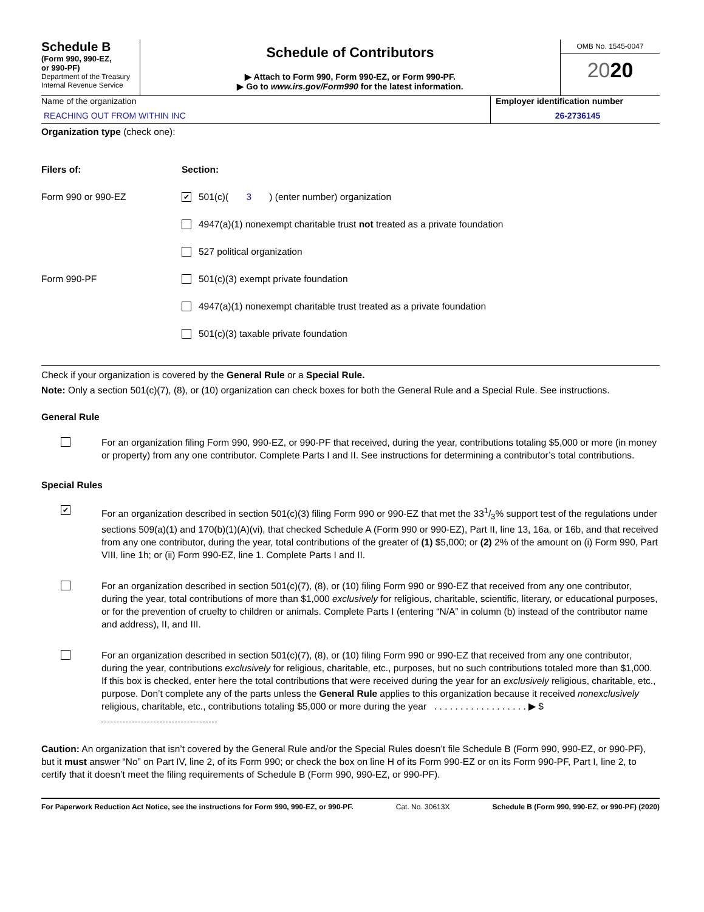Schedule B
(Form 990, 990-EZ,
or 990-PF)
Department of the Treasury
Internal Revenue Service
Schedule of Contributors
▶ Attach to Form 990, Form 990-EZ, or Form 990-PF.
▶ Go to www.irs.gov/Form990 for the latest information.
OMB No. 1545-0047
2020
Name of the organization
REACHING OUT FROM WITHIN INC
Employer identification number
26-2736145
Organization type (check one):
Filers of: Section:
Form 990 or 990-EZ ✔ 501(c)( 3 ) (enter number) organization
4947(a)(1) nonexempt charitable trust not treated as a private foundation
527 political organization
Form 990-PF 501(c)(3) exempt private foundation
4947(a)(1) nonexempt charitable trust treated as a private foundation
501(c)(3) taxable private foundation
Check if your organization is covered by the General Rule or a Special Rule.
Note: Only a section 501(c)(7), (8), or (10) organization can check boxes for both the General Rule and a Special Rule. See instructions.
General Rule
For an organization filing Form 990, 990-EZ, or 990-PF that received, during the year, contributions totaling $5,000 or more (in money or property) from any one contributor. Complete Parts I and II. See instructions for determining a contributor’s total contributions.
Special Rules
✔
For an organization described in section 501(c)(3) filing Form 990 or 990-EZ that met the 331/3% support test of the regulations under sections 509(a)(1) and 170(b)(1)(A)(vi), that checked Schedule A (Form 990 or 990-EZ), Part II, line 13, 16a, or 16b, and that received from any one contributor, during the year, total contributions of the greater of (1) $5,000; or (2) 2% of the amount on (i) Form 990, Part VIII, line 1h; or (ii) Form 990-EZ, line 1. Complete Parts I and II.
For an organization described in section 501(c)(7), (8), or (10) filing Form 990 or 990-EZ that received from any one contributor, during the year, total contributions of more than $1,000 exclusively for religious, charitable, scientific, literary, or educational purposes, or for the prevention of cruelty to children or animals. Complete Parts I (entering “N/A” in column (b) instead of the contributor name and address), II, and III.
For an organization described in section 501(c)(7), (8), or (10) filing Form 990 or 990-EZ that received from any one contributor, during the year, contributions exclusively for religious, charitable, etc., purposes, but no such contributions totaled more than $1,000. If this box is checked, enter here the total contributions that were received during the year for an exclusively religious, charitable, etc., purpose. Don’t complete any of the parts unless the General Rule applies to this organization because it received nonexclusively religious, charitable, etc., contributions totaling $5,000 or more during the year . . . . . . . . . . . . . . . . . . ▶ $
Caution: An organization that isn’t covered by the General Rule and/or the Special Rules doesn’t file Schedule B (Form 990, 990-EZ, or 990-PF), but it must answer “No” on Part IV, line 2, of its Form 990; or check the box on line H of its Form 990-EZ or on its Form 990-PF, Part I, line 2, to certify that it doesn’t meet the filing requirements of Schedule B (Form 990, 990-EZ, or 990-PF).
For Paperwork Reduction Act Notice, see the instructions for Form 990, 990-EZ, or 990-PF. Cat. No. 30613X Schedule B (Form 990, 990-EZ, or 990-PF) (2020)